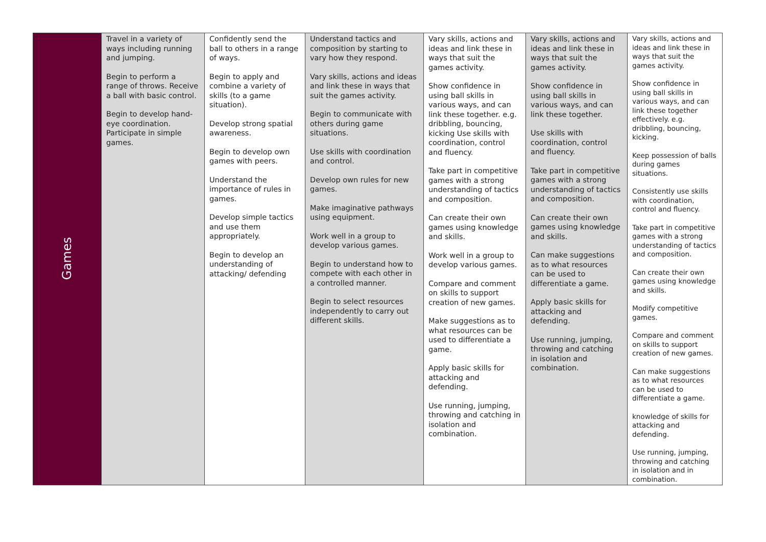| Games | Travel in a variety of ways including running and jumping. Begin to perform a range of throws. Receive a ball with basic control. Begin to develop hand-eye coordination. Participate in simple games. | Confidently send the ball to others in a range of ways. Begin to apply and combine a variety of skills (to a game situation). Develop strong spatial awareness. Begin to develop own games with peers. Understand the importance of rules in games. Develop simple tactics and use them appropriately. Begin to develop an understanding of attacking/ defending | Understand tactics and composition by starting to vary how they respond. Vary skills, actions and ideas and link these in ways that suit the games activity. Begin to communicate with others during game situations. Use skills with coordination and control. Develop own rules for new games. Make imaginative pathways using equipment. Work well in a group to develop various games. Begin to understand how to compete with each other in a controlled manner. Begin to select resources independently to carry out different skills. | Vary skills, actions and ideas and link these in ways that suit the games activity. Show confidence in using ball skills in various ways, and can link these together. e.g. dribbling, bouncing, kicking Use skills with coordination, control and fluency. Take part in competitive games with a strong understanding of tactics and composition. Can create their own games using knowledge and skills. Work well in a group to develop various games. Compare and comment on skills to support creation of new games. Make suggestions as to what resources can be used to differentiate a game. Apply basic skills for attacking and defending. Use running, jumping, throwing and catching in isolation and combination. | Vary skills, actions and ideas and link these in ways that suit the games activity. Show confidence in using ball skills in various ways, and can link these together. Use skills with coordination, control and fluency. Take part in competitive games with a strong understanding of tactics and composition. Can create their own games using knowledge and skills. Can make suggestions as to what resources can be used to differentiate a game. Apply basic skills for attacking and defending. Use running, jumping, throwing and catching in isolation and combination. | Vary skills, actions and ideas and link these in ways that suit the games activity. Show confidence in using ball skills in various ways, and can link these together effectively. e.g. dribbling, bouncing, kicking. Keep possession of balls during games situations. Consistently use skills with coordination, control and fluency. Take part in competitive games with a strong understanding of tactics and composition. Can create their own games using knowledge and skills. Modify competitive games. Compare and comment on skills to support creation of new games. Can make suggestions as to what resources can be used to differentiate a game. knowledge of skills for attacking and defending. Use running, jumping, throwing and catching in isolation and in combination. |